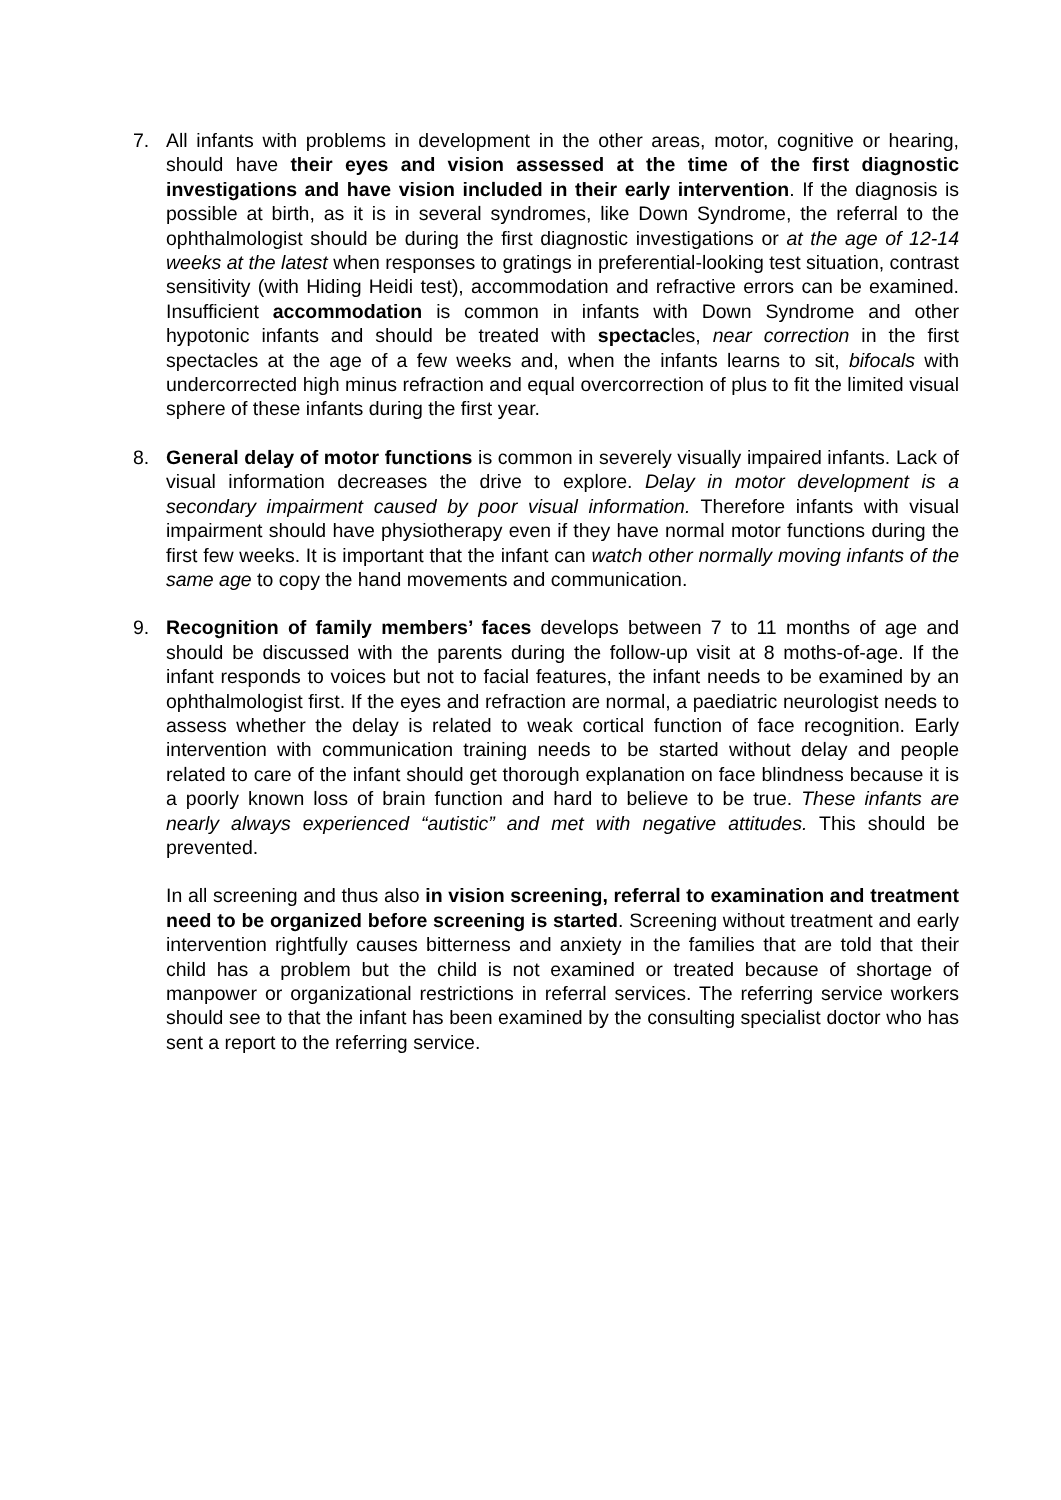7. All infants with problems in development in the other areas, motor, cognitive or hearing, should have their eyes and vision assessed at the time of the first diagnostic investigations and have vision included in their early intervention. If the diagnosis is possible at birth, as it is in several syndromes, like Down Syndrome, the referral to the ophthalmologist should be during the first diagnostic investigations or at the age of 12-14 weeks at the latest when responses to gratings in preferential-looking test situation, contrast sensitivity (with Hiding Heidi test), accommodation and refractive errors can be examined. Insufficient accommodation is common in infants with Down Syndrome and other hypotonic infants and should be treated with spectacles, near correction in the first spectacles at the age of a few weeks and, when the infants learns to sit, bifocals with undercorrected high minus refraction and equal overcorrection of plus to fit the limited visual sphere of these infants during the first year.
8. General delay of motor functions is common in severely visually impaired infants. Lack of visual information decreases the drive to explore. Delay in motor development is a secondary impairment caused by poor visual information. Therefore infants with visual impairment should have physiotherapy even if they have normal motor functions during the first few weeks. It is important that the infant can watch other normally moving infants of the same age to copy the hand movements and communication.
9. Recognition of family members’ faces develops between 7 to 11 months of age and should be discussed with the parents during the follow-up visit at 8 moths-of-age. If the infant responds to voices but not to facial features, the infant needs to be examined by an ophthalmologist first. If the eyes and refraction are normal, a paediatric neurologist needs to assess whether the delay is related to weak cortical function of face recognition. Early intervention with communication training needs to be started without delay and people related to care of the infant should get thorough explanation on face blindness because it is a poorly known loss of brain function and hard to believe to be true. These infants are nearly always experienced “autistic” and met with negative attitudes. This should be prevented.
In all screening and thus also in vision screening, referral to examination and treatment need to be organized before screening is started. Screening without treatment and early intervention rightfully causes bitterness and anxiety in the families that are told that their child has a problem but the child is not examined or treated because of shortage of manpower or organizational restrictions in referral services. The referring service workers should see to that the infant has been examined by the consulting specialist doctor who has sent a report to the referring service.